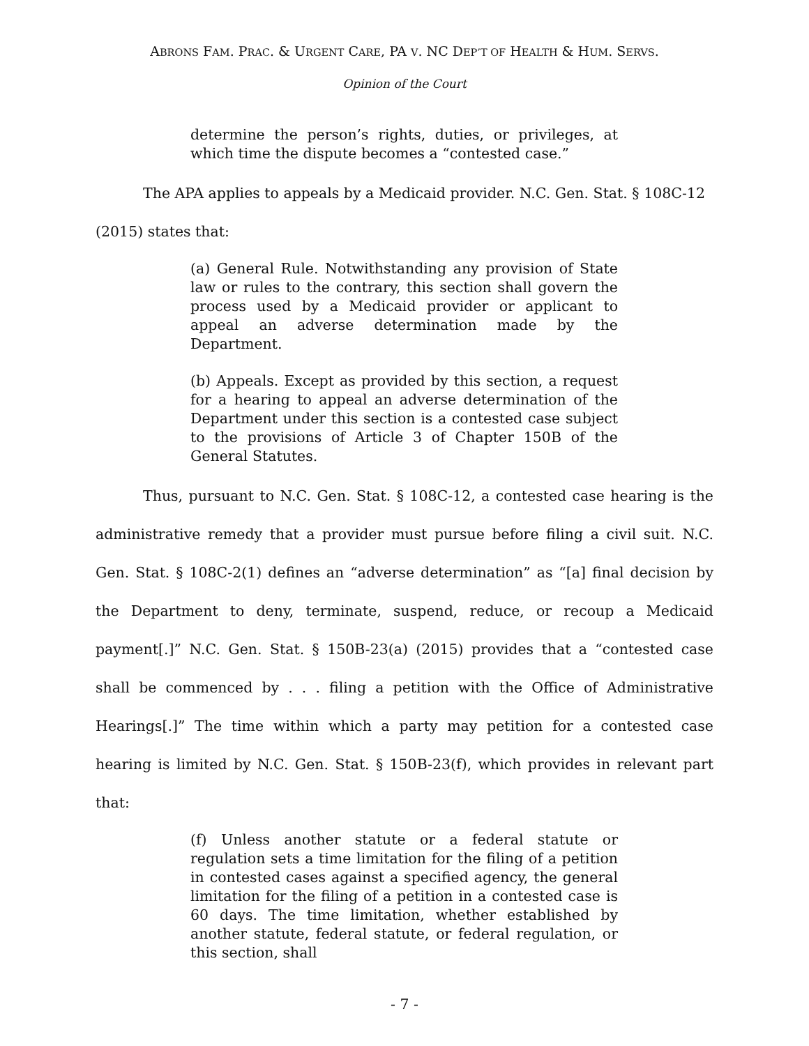ABRONS FAM. PRAC. & URGENT CARE, PA V. NC DEP’T OF HEALTH & HUM. SERVS.
Opinion of the Court
determine the person’s rights, duties, or privileges, at which time the dispute becomes a “contested case.”
The APA applies to appeals by a Medicaid provider. N.C. Gen. Stat. § 108C-12
(2015) states that:
(a) General Rule. Notwithstanding any provision of State law or rules to the contrary, this section shall govern the process used by a Medicaid provider or applicant to appeal an adverse determination made by the Department.
(b) Appeals. Except as provided by this section, a request for a hearing to appeal an adverse determination of the Department under this section is a contested case subject to the provisions of Article 3 of Chapter 150B of the General Statutes.
Thus, pursuant to N.C. Gen. Stat. § 108C-12, a contested case hearing is the administrative remedy that a provider must pursue before filing a civil suit. N.C. Gen. Stat. § 108C-2(1) defines an “adverse determination” as “[a] final decision by the Department to deny, terminate, suspend, reduce, or recoup a Medicaid payment[.]” N.C. Gen. Stat. § 150B-23(a) (2015) provides that a “contested case shall be commenced by . . . filing a petition with the Office of Administrative Hearings[.]” The time within which a party may petition for a contested case hearing is limited by N.C. Gen. Stat. § 150B-23(f), which provides in relevant part that:
(f) Unless another statute or a federal statute or regulation sets a time limitation for the filing of a petition in contested cases against a specified agency, the general limitation for the filing of a petition in a contested case is 60 days. The time limitation, whether established by another statute, federal statute, or federal regulation, or this section, shall
- 7 -